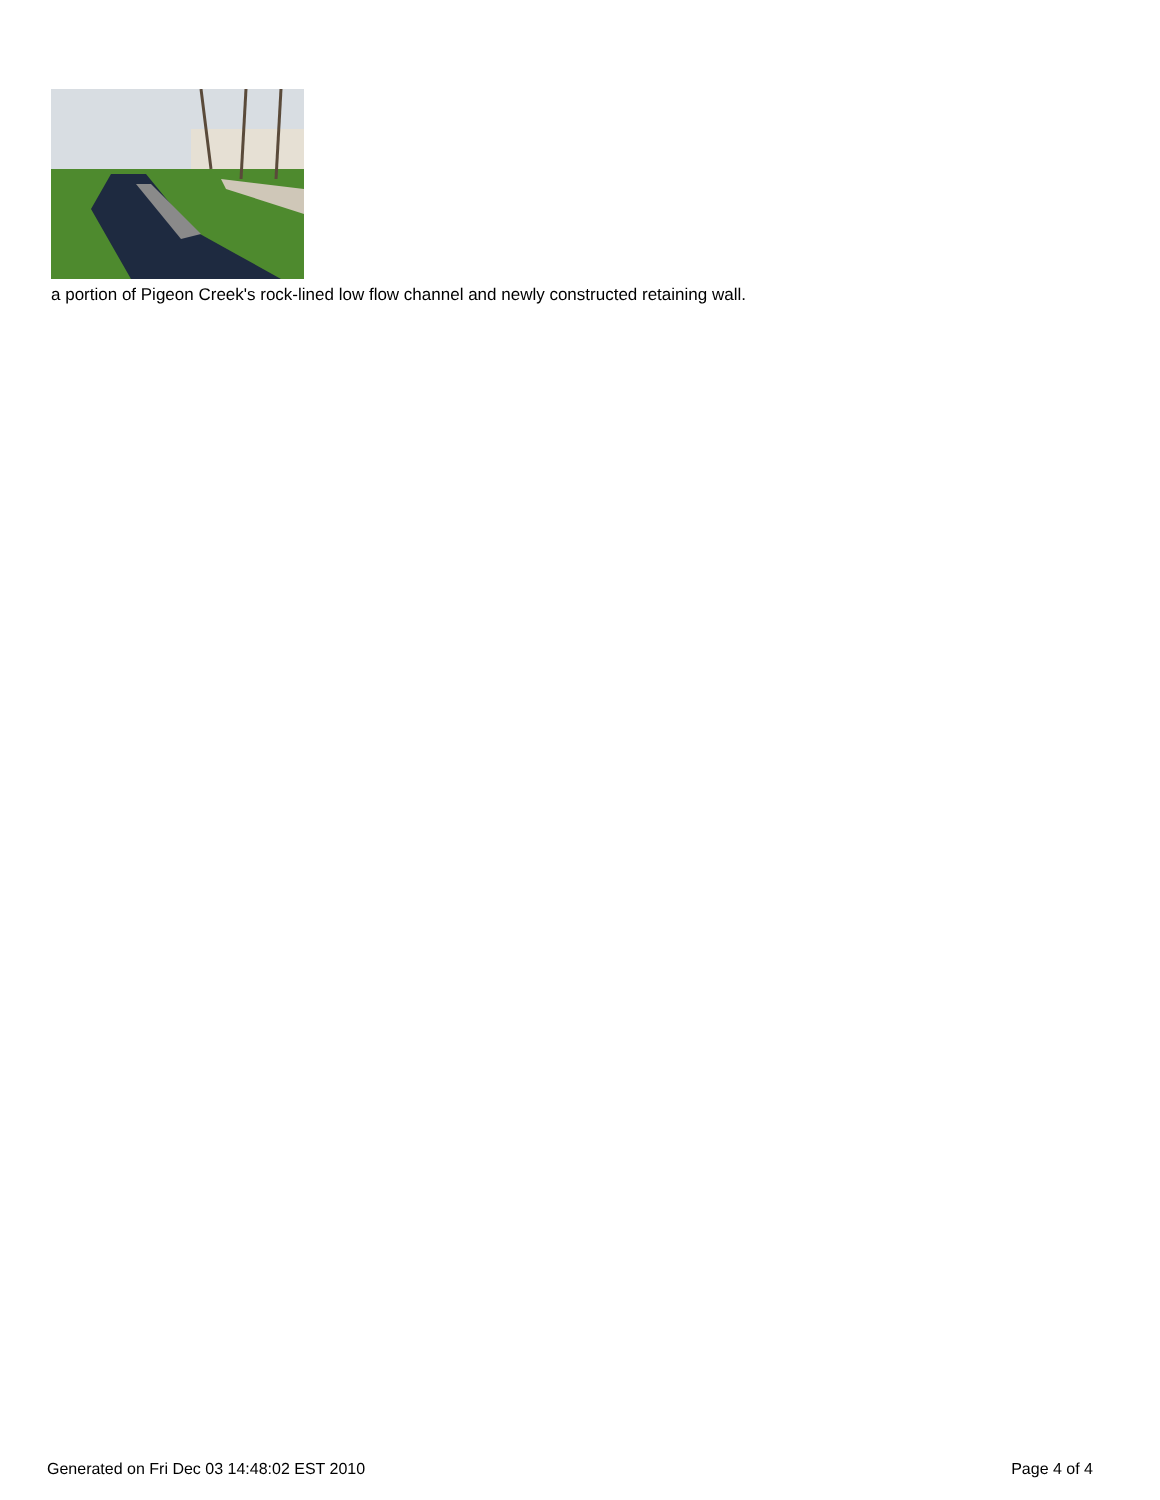a portion of Pigeon Creek's rock-lined low flow channel and newly constructed retaining wall.
Generated on Fri Dec 03 14:48:02 EST 2010 Page 4 of 4